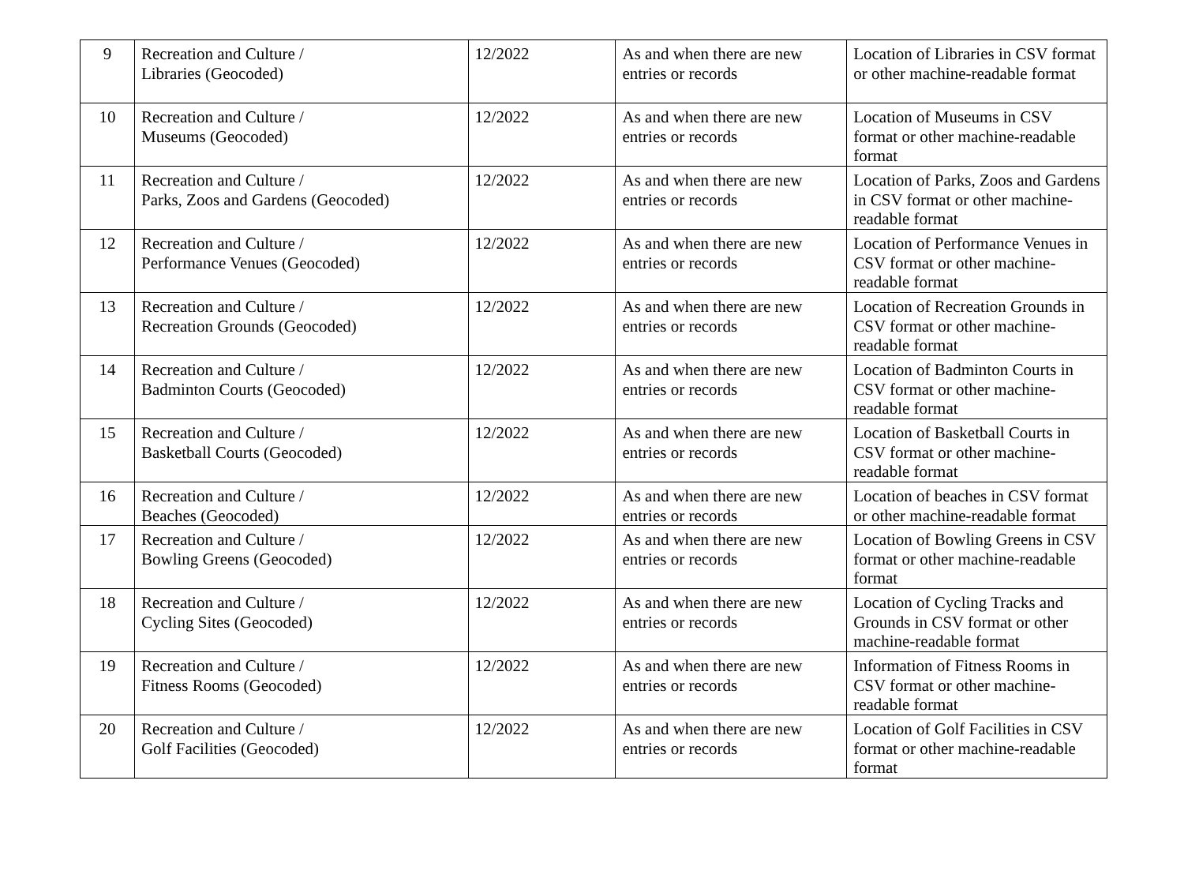| 9 | Recreation and Culture / Libraries (Geocoded) | 12/2022 | As and when there are new entries or records | Location of Libraries in CSV format or other machine-readable format |
| 10 | Recreation and Culture / Museums (Geocoded) | 12/2022 | As and when there are new entries or records | Location of Museums in CSV format or other machine-readable format |
| 11 | Recreation and Culture / Parks, Zoos and Gardens (Geocoded) | 12/2022 | As and when there are new entries or records | Location of Parks, Zoos and Gardens in CSV format or other machine-readable format |
| 12 | Recreation and Culture / Performance Venues (Geocoded) | 12/2022 | As and when there are new entries or records | Location of Performance Venues in CSV format or other machine-readable format |
| 13 | Recreation and Culture / Recreation Grounds (Geocoded) | 12/2022 | As and when there are new entries or records | Location of Recreation Grounds in CSV format or other machine-readable format |
| 14 | Recreation and Culture / Badminton Courts (Geocoded) | 12/2022 | As and when there are new entries or records | Location of Badminton Courts in CSV format or other machine-readable format |
| 15 | Recreation and Culture / Basketball Courts (Geocoded) | 12/2022 | As and when there are new entries or records | Location of Basketball Courts in CSV format or other machine-readable format |
| 16 | Recreation and Culture / Beaches (Geocoded) | 12/2022 | As and when there are new entries or records | Location of beaches in CSV format or other machine-readable format |
| 17 | Recreation and Culture / Bowling Greens (Geocoded) | 12/2022 | As and when there are new entries or records | Location of Bowling Greens in CSV format or other machine-readable format |
| 18 | Recreation and Culture / Cycling Sites (Geocoded) | 12/2022 | As and when there are new entries or records | Location of Cycling Tracks and Grounds in CSV format or other machine-readable format |
| 19 | Recreation and Culture / Fitness Rooms (Geocoded) | 12/2022 | As and when there are new entries or records | Information of Fitness Rooms in CSV format or other machine-readable format |
| 20 | Recreation and Culture / Golf Facilities (Geocoded) | 12/2022 | As and when there are new entries or records | Location of Golf Facilities in CSV format or other machine-readable format |